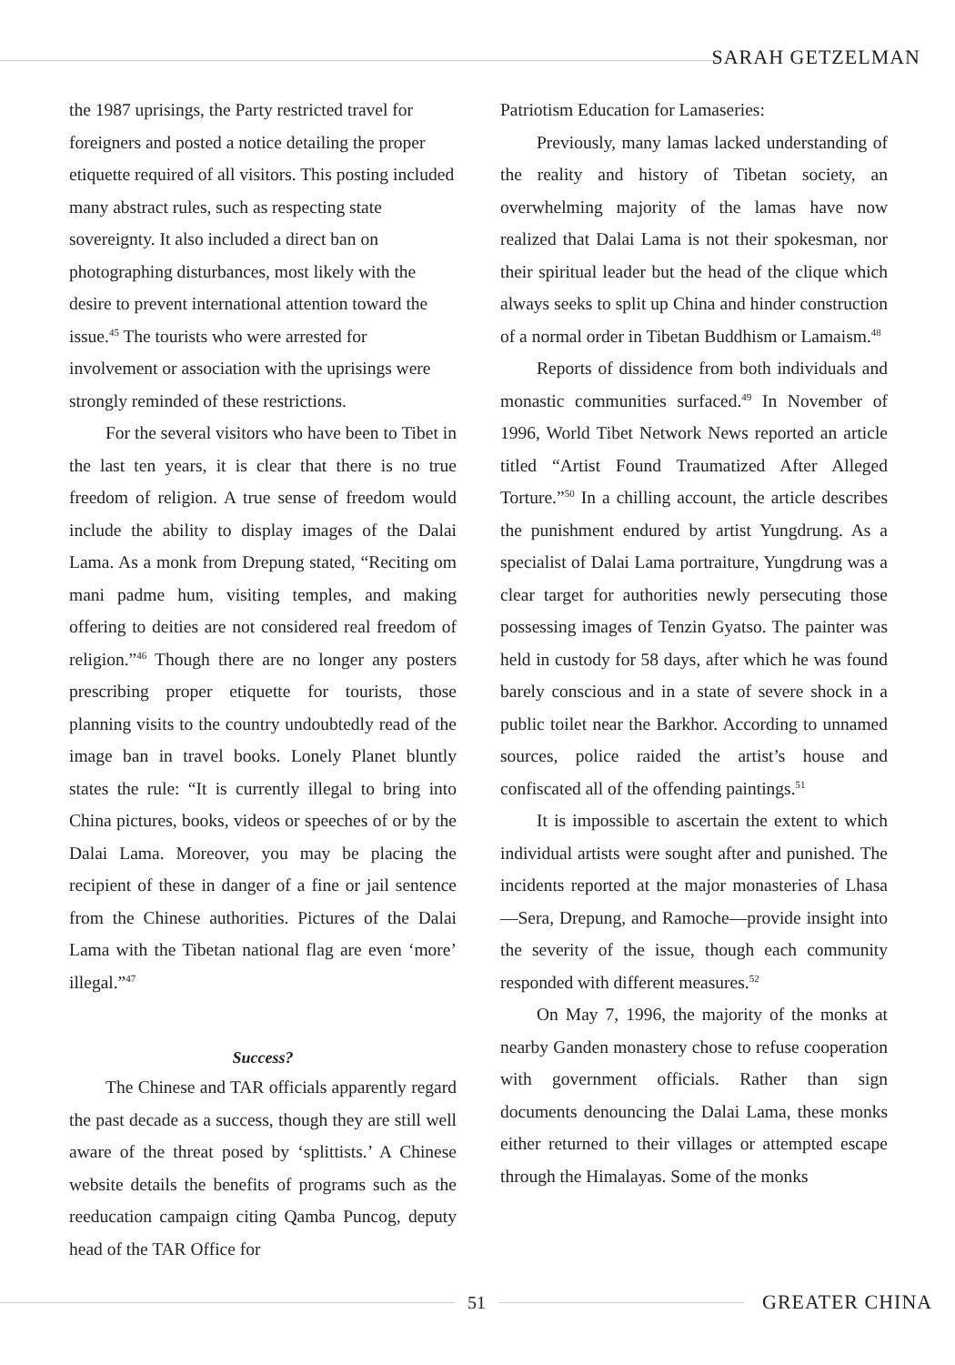SARAH GETZELMAN
the 1987 uprisings, the Party restricted travel for foreigners and posted a notice detailing the proper etiquette required of all visitors. This posting included many abstract rules, such as respecting state sovereignty. It also included a direct ban on photographing disturbances, most likely with the desire to prevent international attention toward the issue.<sup>45</sup> The tourists who were arrested for involvement or association with the uprisings were strongly reminded of these restrictions.
For the several visitors who have been to Tibet in the last ten years, it is clear that there is no true freedom of religion. A true sense of freedom would include the ability to display images of the Dalai Lama. As a monk from Drepung stated, “Reciting om mani padme hum, visiting temples, and making offering to deities are not considered real freedom of religion.”<sup>46</sup> Though there are no longer any posters prescribing proper etiquette for tourists, those planning visits to the country undoubtedly read of the image ban in travel books. Lonely Planet bluntly states the rule: “It is currently illegal to bring into China pictures, books, videos or speeches of or by the Dalai Lama. Moreover, you may be placing the recipient of these in danger of a fine or jail sentence from the Chinese authorities. Pictures of the Dalai Lama with the Tibetan national flag are even ‘more’ illegal.”<sup>47</sup>
Success?
The Chinese and TAR officials apparently regard the past decade as a success, though they are still well aware of the threat posed by ‘splittists.’ A Chinese website details the benefits of programs such as the reeducation campaign citing Qamba Puncog, deputy head of the TAR Office for
Patriotism Education for Lamaseries:
Previously, many lamas lacked understanding of the reality and history of Tibetan society, an overwhelming majority of the lamas have now realized that Dalai Lama is not their spokesman, nor their spiritual leader but the head of the clique which always seeks to split up China and hinder construction of a normal order in Tibetan Buddhism or Lamaism.<sup>48</sup>
Reports of dissidence from both individuals and monastic communities surfaced.<sup>49</sup> In November of 1996, World Tibet Network News reported an article titled “Artist Found Traumatized After Alleged Torture.”<sup>50</sup> In a chilling account, the article describes the punishment endured by artist Yungdrung. As a specialist of Dalai Lama portraiture, Yungdrung was a clear target for authorities newly persecuting those possessing images of Tenzin Gyatso. The painter was held in custody for 58 days, after which he was found barely conscious and in a state of severe shock in a public toilet near the Barkhor. According to unnamed sources, police raided the artist’s house and confiscated all of the offending paintings.<sup>51</sup>
It is impossible to ascertain the extent to which individual artists were sought after and punished. The incidents reported at the major monasteries of Lhasa—Sera, Drepung, and Ramoche—provide insight into the severity of the issue, though each community responded with different measures.<sup>52</sup>
On May 7, 1996, the majority of the monks at nearby Ganden monastery chose to refuse cooperation with government officials. Rather than sign documents denouncing the Dalai Lama, these monks either returned to their villages or attempted escape through the Himalayas. Some of the monks
51 GREATER CHINA